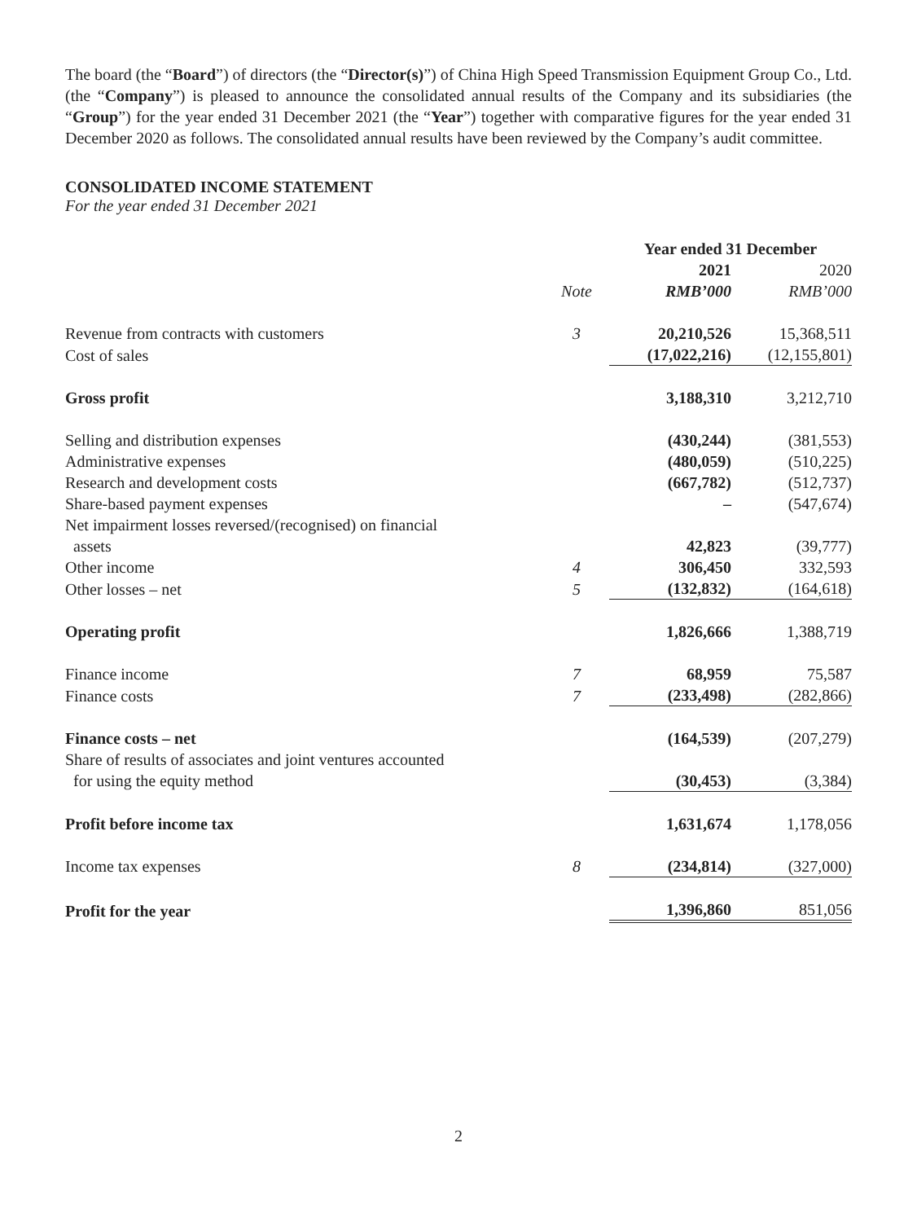The board (the “Board”) of directors (the “Director(s)”) of China High Speed Transmission Equipment Group Co., Ltd. (the “Company”) is pleased to announce the consolidated annual results of the Company and its subsidiaries (the “Group”) for the year ended 31 December 2021 (the “Year”) together with comparative figures for the year ended 31 December 2020 as follows. The consolidated annual results have been reviewed by the Company’s audit committee.
CONSOLIDATED INCOME STATEMENT
For the year ended 31 December 2021
| | | Year ended 31 December | |
| --- | --- | --- | --- |
| | | 2021 | 2020 |
| | Note | RMB’000 | RMB’000 |
| Revenue from contracts with customers | 3 | 20,210,526 | 15,368,511 |
| Cost of sales | | (17,022,216) | (12,155,801) |
| Gross profit | | 3,188,310 | 3,212,710 |
| Selling and distribution expenses | | (430,244) | (381,553) |
| Administrative expenses | | (480,059) | (510,225) |
| Research and development costs | | (667,782) | (512,737) |
| Share-based payment expenses | | – | (547,674) |
| Net impairment losses reversed/(recognised) on financial assets | | 42,823 | (39,777) |
| Other income | 4 | 306,450 | 332,593 |
| Other losses – net | 5 | (132,832) | (164,618) |
| Operating profit | | 1,826,666 | 1,388,719 |
| Finance income | 7 | 68,959 | 75,587 |
| Finance costs | 7 | (233,498) | (282,866) |
| Finance costs – net | | (164,539) | (207,279) |
| Share of results of associates and joint ventures accounted for using the equity method | | (30,453) | (3,384) |
| Profit before income tax | | 1,631,674 | 1,178,056 |
| Income tax expenses | 8 | (234,814) | (327,000) |
| Profit for the year | | 1,396,860 | 851,056 |
2